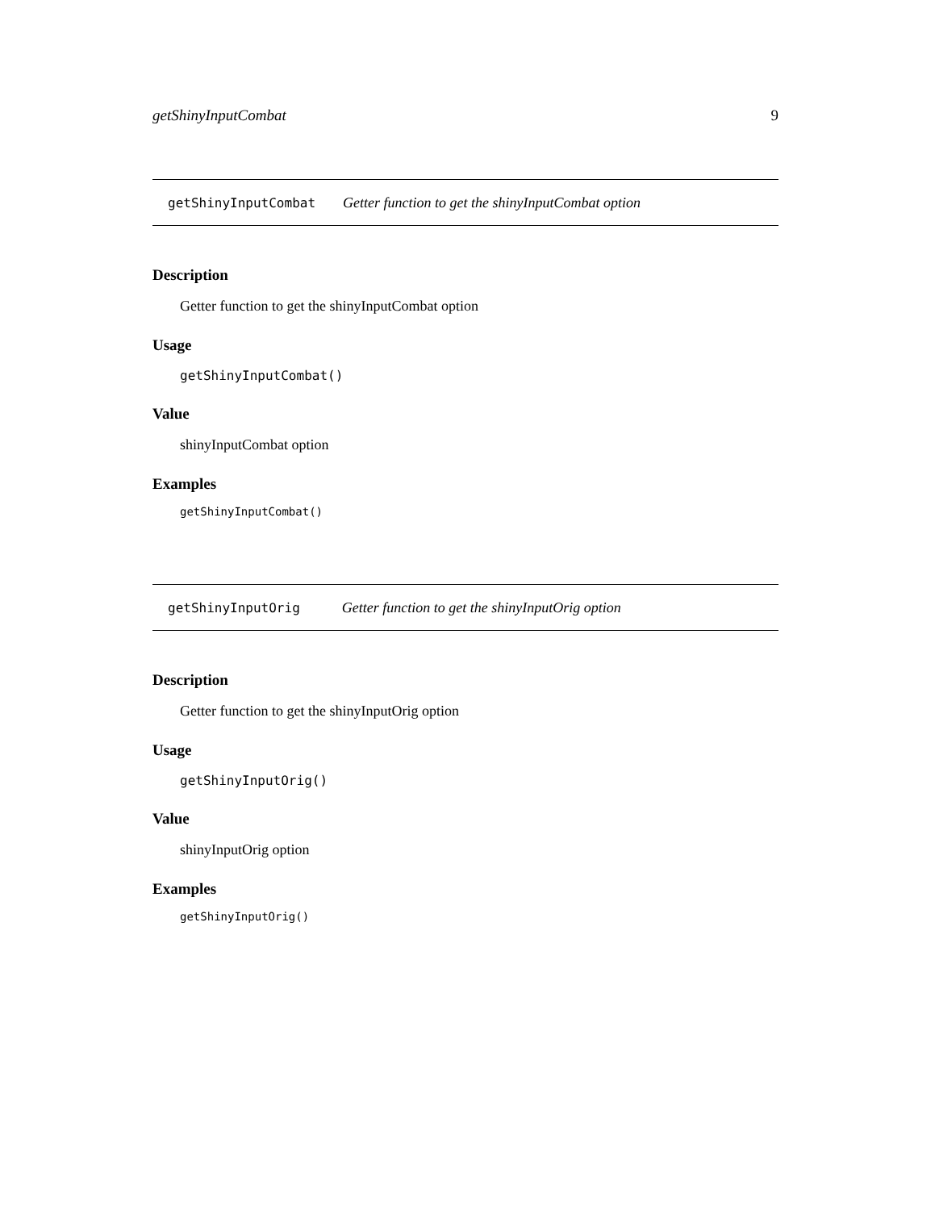getShinyInputCombat 9
getShinyInputCombat Getter function to get the shinyInputCombat option
Description
Getter function to get the shinyInputCombat option
Usage
getShinyInputCombat()
Value
shinyInputCombat option
Examples
getShinyInputCombat()
getShinyInputOrig Getter function to get the shinyInputOrig option
Description
Getter function to get the shinyInputOrig option
Usage
getShinyInputOrig()
Value
shinyInputOrig option
Examples
getShinyInputOrig()